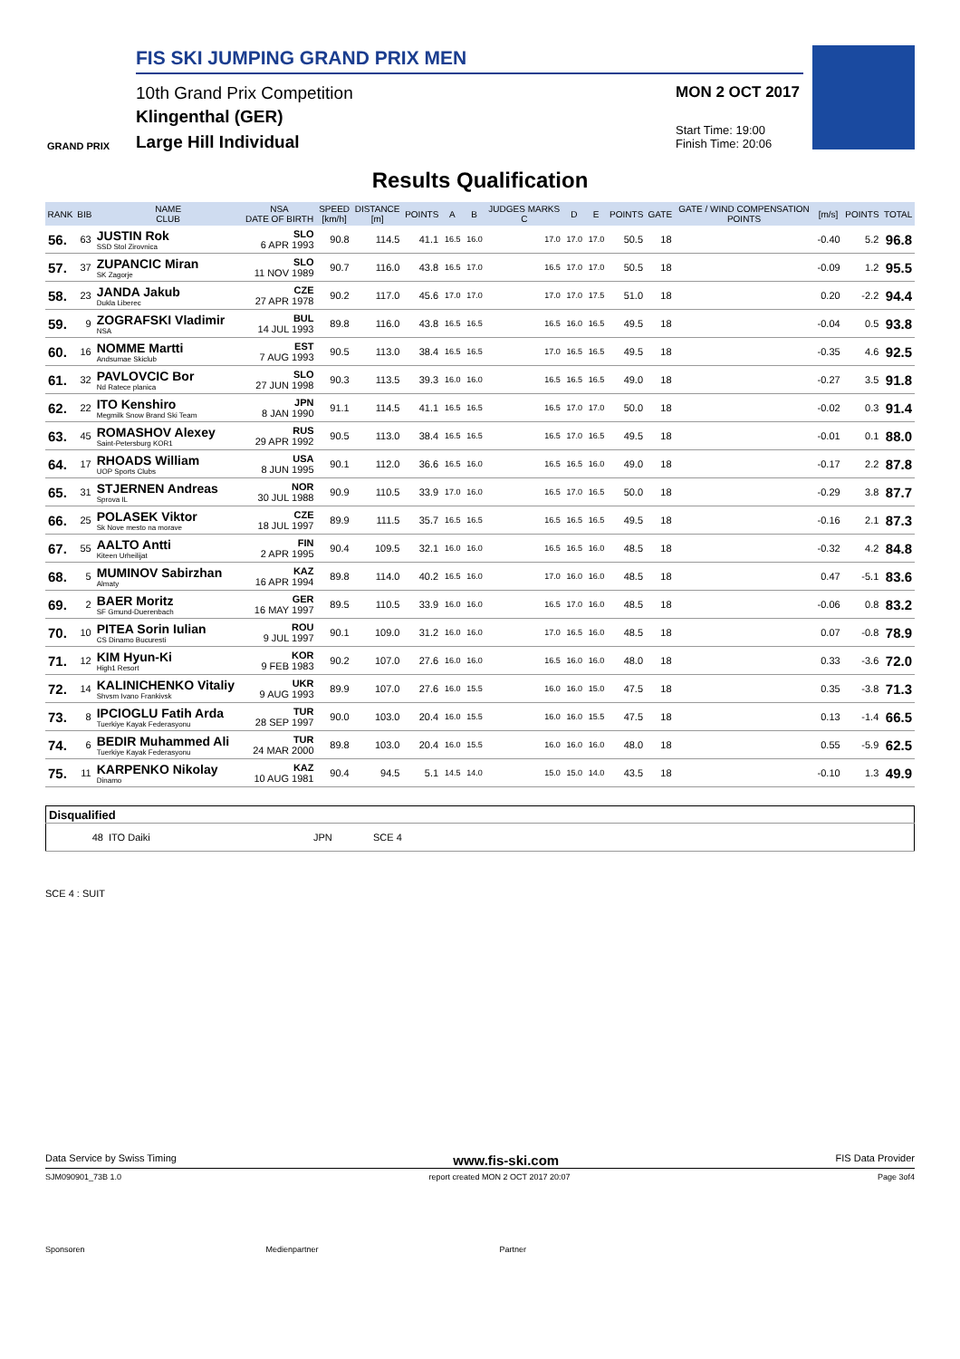FIS SKI JUMPING GRAND PRIX MEN
10th Grand Prix Competition
Klingenthal (GER)
Large Hill Individual
GRAND PRIX
MON 2 OCT 2017
Start Time: 19:00
Finish Time: 20:06
Results Qualification
| RANK | BIB | NAME CLUB | NSA DATE OF BIRTH | SPEED [km/h] | DISTANCE [m] | POINTS | A | B | JUDGES MARKS C | D | E | POINTS | GATE | GATE / WIND COMPENSATION POINTS | [m/s] | POINTS | TOTAL |
| --- | --- | --- | --- | --- | --- | --- | --- | --- | --- | --- | --- | --- | --- | --- | --- | --- | --- |
| 56. | 63 | JUSTIN Rok SSD Stol Zirovnica | SLO 6 APR 1993 | 90.8 | 114.5 | 41.1 | 16.5 | 16.0 | 17.0 | 17.0 | 17.0 | 50.5 | 18 | | -0.40 | 5.2 | 96.8 |
| 57. | 37 | ZUPANCIC Miran SK Zagorje | SLO 11 NOV 1989 | 90.7 | 116.0 | 43.8 | 16.5 | 17.0 | 16.5 | 17.0 | 17.0 | 50.5 | 18 | | -0.09 | 1.2 | 95.5 |
| 58. | 23 | JANDA Jakub Dukla Liberec | CZE 27 APR 1978 | 90.2 | 117.0 | 45.6 | 17.0 | 17.0 | 17.0 | 17.0 | 17.5 | 51.0 | 18 | | 0.20 | -2.2 | 94.4 |
| 59. | 9 | ZOGRAFSKI Vladimir NSA | BUL 14 JUL 1993 | 89.8 | 116.0 | 43.8 | 16.5 | 16.5 | 16.5 | 16.0 | 16.5 | 49.5 | 18 | | -0.04 | 0.5 | 93.8 |
| 60. | 16 | NOMME Martti Andsumae Skiclub | EST 7 AUG 1993 | 90.5 | 113.0 | 38.4 | 16.5 | 16.5 | 17.0 | 16.5 | 16.5 | 49.5 | 18 | | -0.35 | 4.6 | 92.5 |
| 61. | 32 | PAVLOVCIC Bor Nd Ratece planica | SLO 27 JUN 1998 | 90.3 | 113.5 | 39.3 | 16.0 | 16.0 | 16.5 | 16.5 | 16.5 | 49.0 | 18 | | -0.27 | 3.5 | 91.8 |
| 62. | 22 | ITO Kenshiro Megmilk Snow Brand Ski Team | JPN 8 JAN 1990 | 91.1 | 114.5 | 41.1 | 16.5 | 16.5 | 16.5 | 17.0 | 17.0 | 50.0 | 18 | | -0.02 | 0.3 | 91.4 |
| 63. | 45 | ROMASHOV Alexey Saint-Petersburg KOR1 | RUS 29 APR 1992 | 90.5 | 113.0 | 38.4 | 16.5 | 16.5 | 16.5 | 17.0 | 16.5 | 49.5 | 18 | | -0.01 | 0.1 | 88.0 |
| 64. | 17 | RHOADS William UOP Sports Clubs | USA 8 JUN 1995 | 90.1 | 112.0 | 36.6 | 16.5 | 16.0 | 16.5 | 16.5 | 16.0 | 49.0 | 18 | | -0.17 | 2.2 | 87.8 |
| 65. | 31 | STJERNEN Andreas Sprova IL | NOR 30 JUL 1988 | 90.9 | 110.5 | 33.9 | 17.0 | 16.0 | 16.5 | 17.0 | 16.5 | 50.0 | 18 | | -0.29 | 3.8 | 87.7 |
| 66. | 25 | POLASEK Viktor Sk Nove mesto na morave | CZE 18 JUL 1997 | 89.9 | 111.5 | 35.7 | 16.5 | 16.5 | 16.5 | 16.5 | 16.5 | 49.5 | 18 | | -0.16 | 2.1 | 87.3 |
| 67. | 55 | AALTO Antti Kiteen Urheilijat | FIN 2 APR 1995 | 90.4 | 109.5 | 32.1 | 16.0 | 16.0 | 16.5 | 16.5 | 16.0 | 48.5 | 18 | | -0.32 | 4.2 | 84.8 |
| 68. | 5 | MUMINOV Sabirzhan Almaty | KAZ 16 APR 1994 | 89.8 | 114.0 | 40.2 | 16.5 | 16.0 | 17.0 | 16.0 | 16.0 | 48.5 | 18 | | 0.47 | -5.1 | 83.6 |
| 69. | 2 | BAER Moritz SF Gmund-Duerenbach | GER 16 MAY 1997 | 89.5 | 110.5 | 33.9 | 16.0 | 16.0 | 16.5 | 17.0 | 16.0 | 48.5 | 18 | | -0.06 | 0.8 | 83.2 |
| 70. | 10 | PITEA Sorin Iulian CS Dinamo Bucuresti | ROU 9 JUL 1997 | 90.1 | 109.0 | 31.2 | 16.0 | 16.0 | 17.0 | 16.5 | 16.0 | 48.5 | 18 | | 0.07 | -0.8 | 78.9 |
| 71. | 12 | KIM Hyun-Ki High1 Resort | KOR 9 FEB 1983 | 90.2 | 107.0 | 27.6 | 16.0 | 16.0 | 16.5 | 16.0 | 16.0 | 48.0 | 18 | | 0.33 | -3.6 | 72.0 |
| 72. | 14 | KALINICHENKO Vitaliy Shvsm Ivano Frankivsk | UKR 9 AUG 1993 | 89.9 | 107.0 | 27.6 | 16.0 | 15.5 | 16.0 | 16.0 | 15.0 | 47.5 | 18 | | 0.35 | -3.8 | 71.3 |
| 73. | 8 | IPCIOGLU Fatih Arda Tuerkiye Kayak Federasyonu | TUR 28 SEP 1997 | 90.0 | 103.0 | 20.4 | 16.0 | 15.5 | 16.0 | 16.0 | 15.5 | 47.5 | 18 | | 0.13 | -1.4 | 66.5 |
| 74. | 6 | BEDIR Muhammed Ali Tuerkiye Kayak Federasyonu | TUR 24 MAR 2000 | 89.8 | 103.0 | 20.4 | 16.0 | 15.5 | 16.0 | 16.0 | 16.0 | 48.0 | 18 | | 0.55 | -5.9 | 62.5 |
| 75. | 11 | KARPENKO Nikolay Dinamo | KAZ 10 AUG 1981 | 90.4 | 94.5 | 5.1 | 14.5 | 14.0 | 15.0 | 15.0 | 14.0 | 43.5 | 18 | | -0.10 | 1.3 | 49.9 |
| Disqualified | | | |
| 48 | ITO Daiki | JPN | SCE 4 |
SCE 4 : SUIT
Data Service by Swiss Timing www.fis-ski.com FIS Data Provider
SJM090901_73B 1.0 report created MON 2 OCT 2017 20:07 Page 3of4
Sponsoren Medienpartner Partner